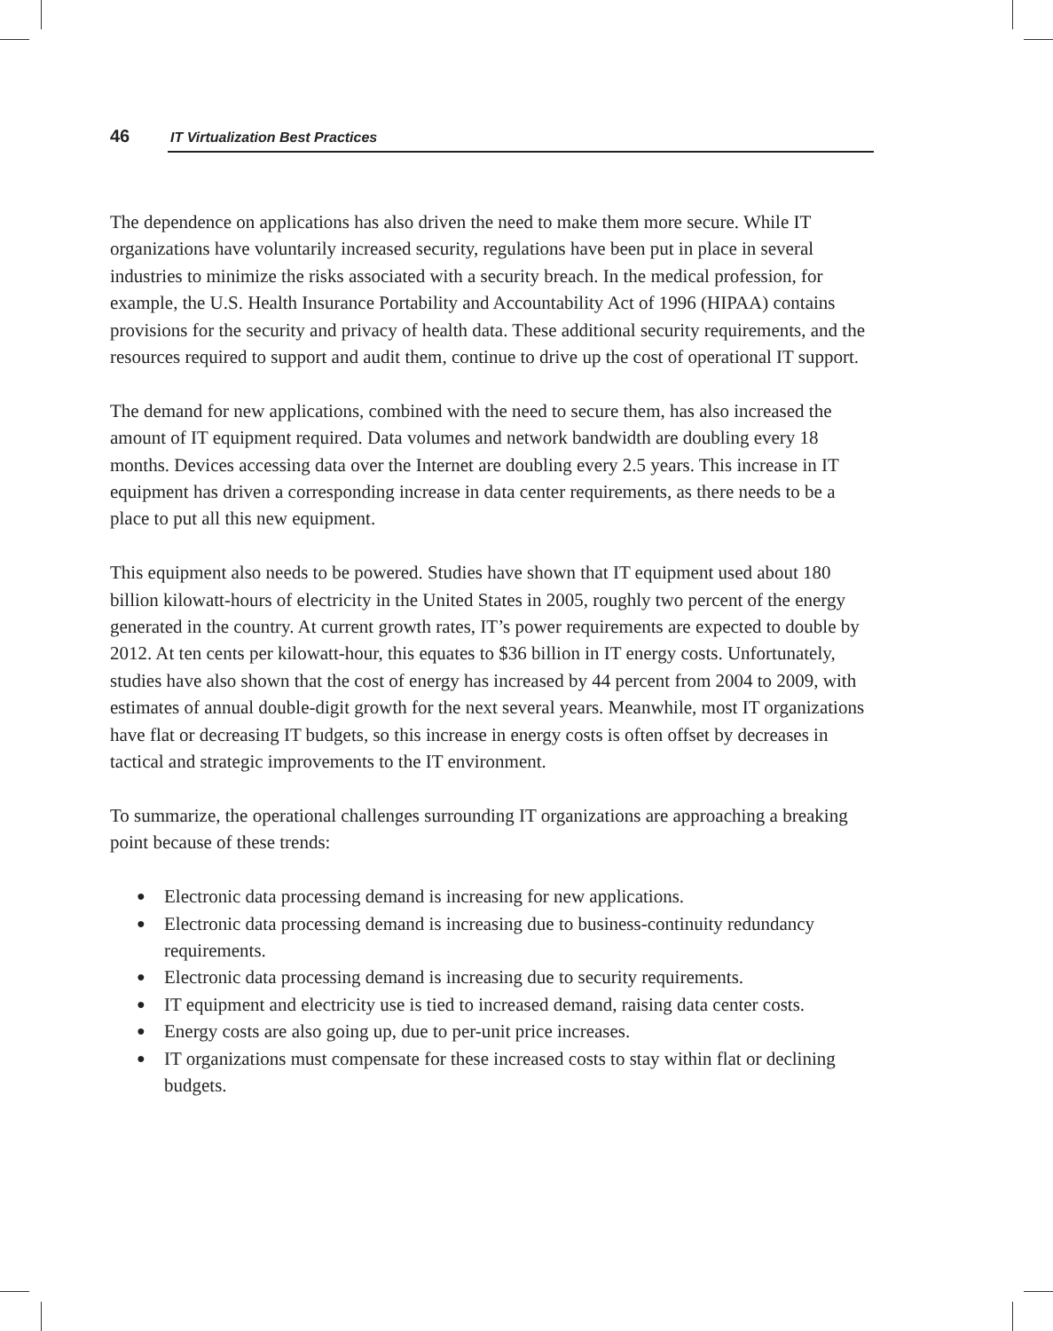46 IT Virtualization Best Practices
The dependence on applications has also driven the need to make them more secure. While IT organizations have voluntarily increased security, regulations have been put in place in several industries to minimize the risks associated with a security breach. In the medical profession, for example, the U.S. Health Insurance Portability and Accountability Act of 1996 (HIPAA) contains provisions for the security and privacy of health data. These additional security requirements, and the resources required to support and audit them, continue to drive up the cost of operational IT support.
The demand for new applications, combined with the need to secure them, has also increased the amount of IT equipment required. Data volumes and network bandwidth are doubling every 18 months. Devices accessing data over the Internet are doubling every 2.5 years. This increase in IT equipment has driven a corresponding increase in data center requirements, as there needs to be a place to put all this new equipment.
This equipment also needs to be powered. Studies have shown that IT equipment used about 180 billion kilowatt-hours of electricity in the United States in 2005, roughly two percent of the energy generated in the country. At current growth rates, IT’s power requirements are expected to double by 2012. At ten cents per kilowatt-hour, this equates to $36 billion in IT energy costs. Unfortunately, studies have also shown that the cost of energy has increased by 44 percent from 2004 to 2009, with estimates of annual double-digit growth for the next several years. Meanwhile, most IT organizations have flat or decreasing IT budgets, so this increase in energy costs is often offset by decreases in tactical and strategic improvements to the IT environment.
To summarize, the operational challenges surrounding IT organizations are approaching a breaking point because of these trends:
● Electronic data processing demand is increasing for new applications.
● Electronic data processing demand is increasing due to business-continuity redundancy requirements.
● Electronic data processing demand is increasing due to security requirements.
● IT equipment and electricity use is tied to increased demand, raising data center costs.
● Energy costs are also going up, due to per-unit price increases.
● IT organizations must compensate for these increased costs to stay within flat or declining budgets.